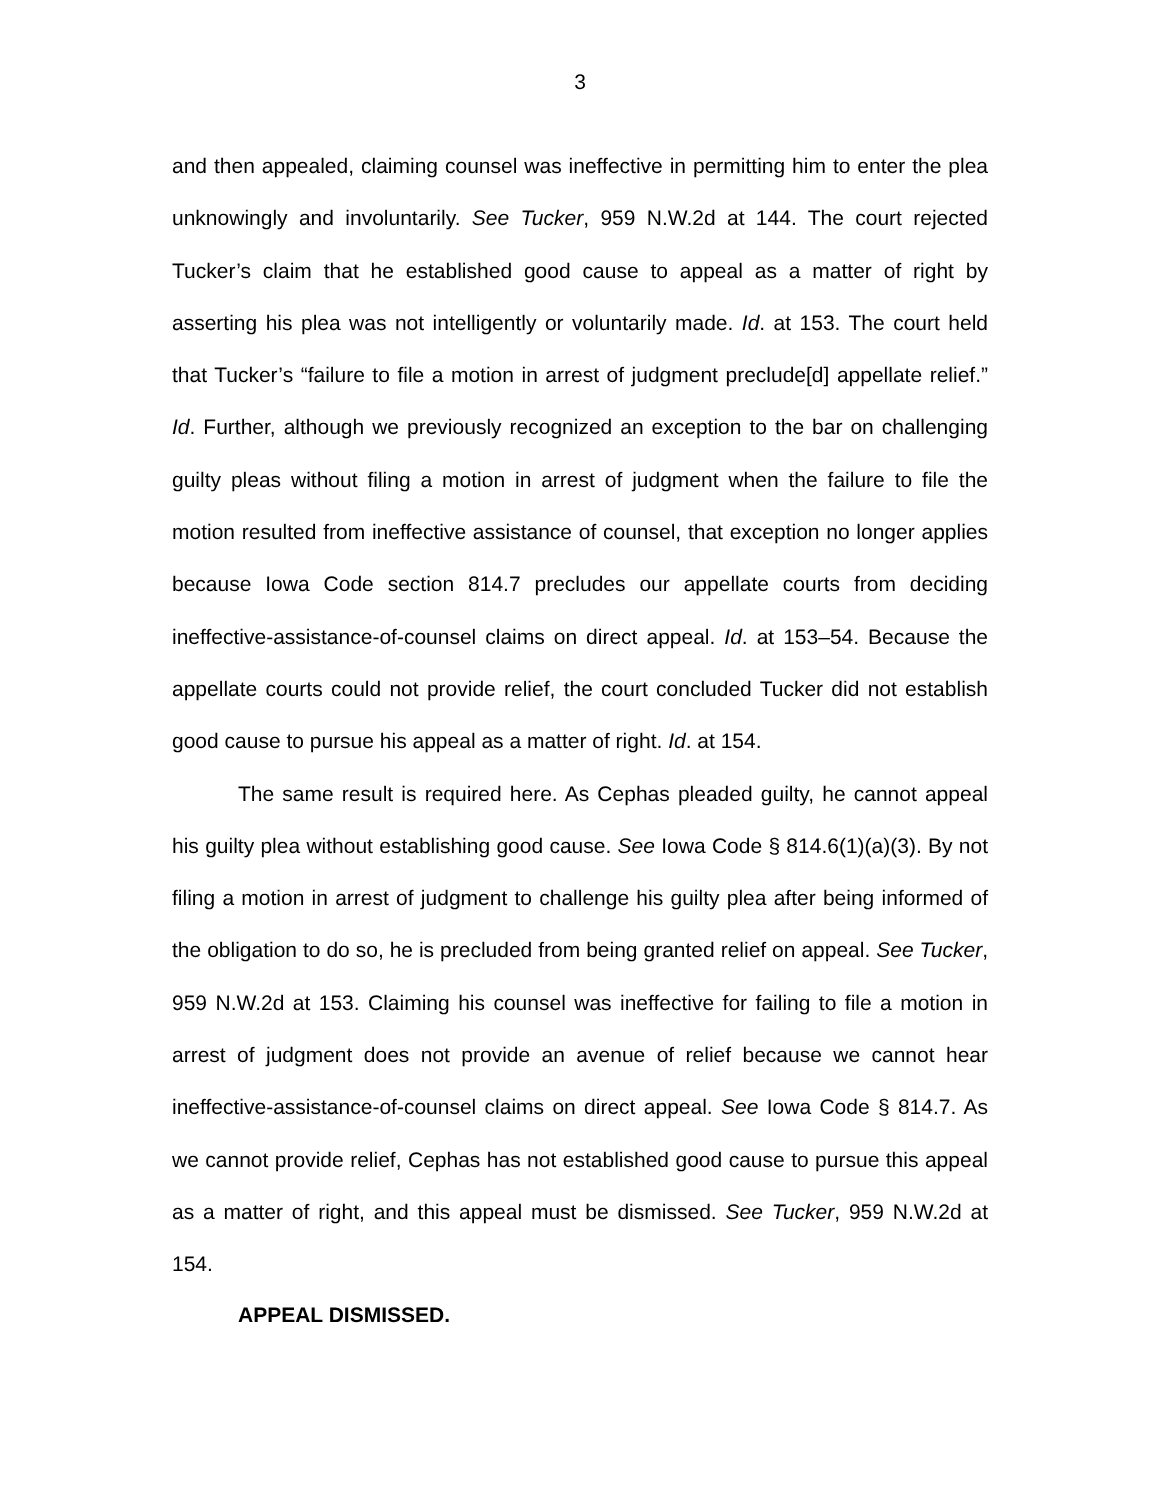3
and then appealed, claiming counsel was ineffective in permitting him to enter the plea unknowingly and involuntarily. See Tucker, 959 N.W.2d at 144. The court rejected Tucker’s claim that he established good cause to appeal as a matter of right by asserting his plea was not intelligently or voluntarily made. Id. at 153. The court held that Tucker’s “failure to file a motion in arrest of judgment preclude[d] appellate relief.” Id. Further, although we previously recognized an exception to the bar on challenging guilty pleas without filing a motion in arrest of judgment when the failure to file the motion resulted from ineffective assistance of counsel, that exception no longer applies because Iowa Code section 814.7 precludes our appellate courts from deciding ineffective-assistance-of-counsel claims on direct appeal. Id. at 153–54. Because the appellate courts could not provide relief, the court concluded Tucker did not establish good cause to pursue his appeal as a matter of right. Id. at 154.
The same result is required here. As Cephas pleaded guilty, he cannot appeal his guilty plea without establishing good cause. See Iowa Code § 814.6(1)(a)(3). By not filing a motion in arrest of judgment to challenge his guilty plea after being informed of the obligation to do so, he is precluded from being granted relief on appeal. See Tucker, 959 N.W.2d at 153. Claiming his counsel was ineffective for failing to file a motion in arrest of judgment does not provide an avenue of relief because we cannot hear ineffective-assistance-of-counsel claims on direct appeal. See Iowa Code § 814.7. As we cannot provide relief, Cephas has not established good cause to pursue this appeal as a matter of right, and this appeal must be dismissed. See Tucker, 959 N.W.2d at 154.
APPEAL DISMISSED.